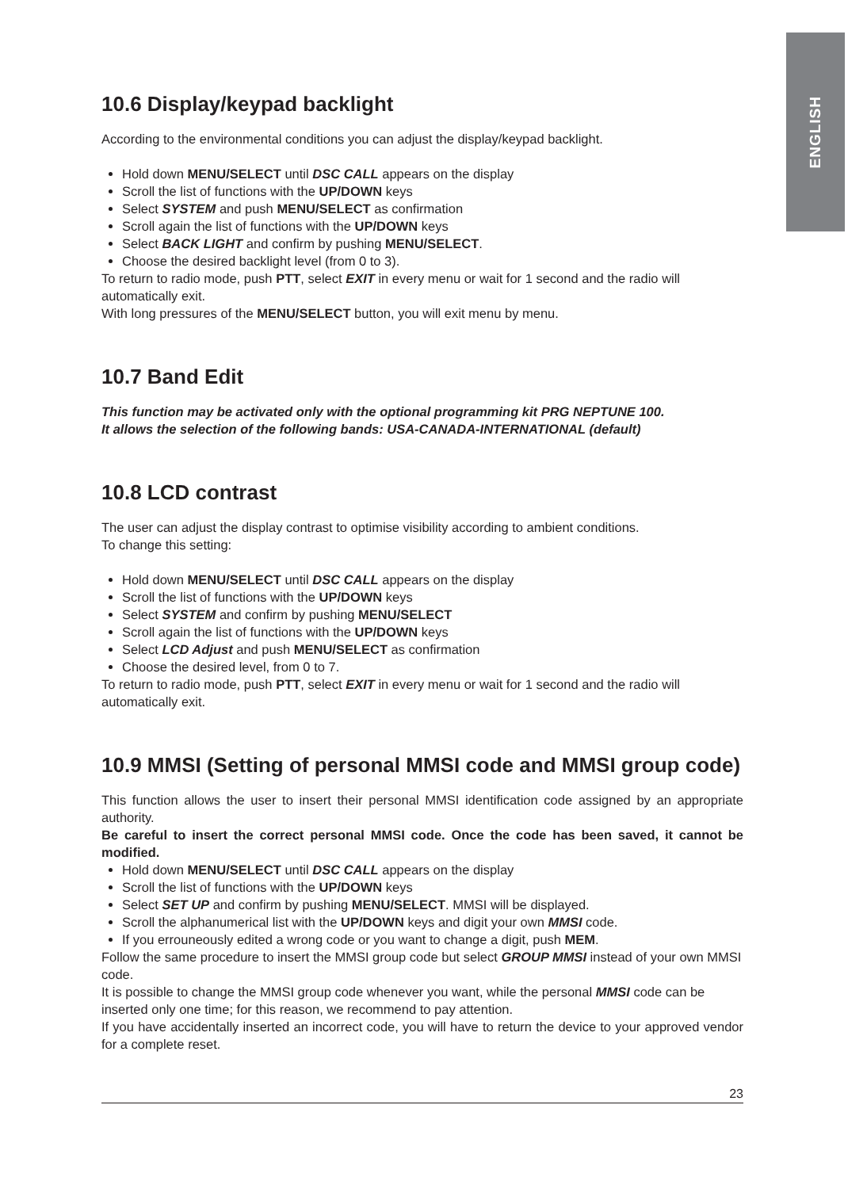ENGLISH
10.6 Display/keypad backlight
According to the environmental conditions you can adjust the display/keypad backlight.
Hold down MENU/SELECT until DSC CALL appears on the display
Scroll the list of functions with the UP/DOWN keys
Select SYSTEM and push MENU/SELECT as confirmation
Scroll again the list of functions with the UP/DOWN keys
Select BACK LIGHT and confirm by pushing MENU/SELECT.
Choose the desired backlight level (from 0 to 3).
To return to radio mode, push PTT, select EXIT in every menu or wait for 1 second and the radio will automatically exit.
With long pressures of the MENU/SELECT button, you will exit menu by menu.
10.7 Band Edit
This function may be activated only with the optional programming kit PRG NEPTUNE 100.
It allows the selection of the following bands: USA-CANADA-INTERNATIONAL (default)
10.8 LCD contrast
The user can adjust the display contrast to optimise visibility according to ambient conditions.
To change this setting:
Hold down MENU/SELECT until DSC CALL appears on the display
Scroll the list of functions with the UP/DOWN keys
Select SYSTEM and confirm by pushing MENU/SELECT
Scroll again the list of functions with the UP/DOWN keys
Select LCD Adjust and push MENU/SELECT as confirmation
Choose the desired level, from 0 to 7.
To return to radio mode, push PTT, select EXIT in every menu or wait for 1 second and the radio will automatically exit.
10.9 MMSI (Setting of personal MMSI code and MMSI group code)
This function allows the user to insert their personal MMSI identification code assigned by an appropriate authority.
Be careful to insert the correct personal MMSI code. Once the code has been saved, it cannot be modified.
Hold down MENU/SELECT until DSC CALL appears on the display
Scroll the list of functions with the UP/DOWN keys
Select SET UP and confirm by pushing MENU/SELECT. MMSI will be displayed.
Scroll the alphanumerical list with the UP/DOWN keys and digit your own MMSI code.
If you errouneously edited a wrong code or you want to change a digit, push MEM.
Follow the same procedure to insert the MMSI group code but select GROUP MMSI instead of your own MMSI code.
It is possible to change the MMSI group code whenever you want, while the personal MMSI code can be inserted only one time; for this reason, we recommend to pay attention.
If you have accidentally inserted an incorrect code, you will have to return the device to your approved vendor for a complete reset.
23